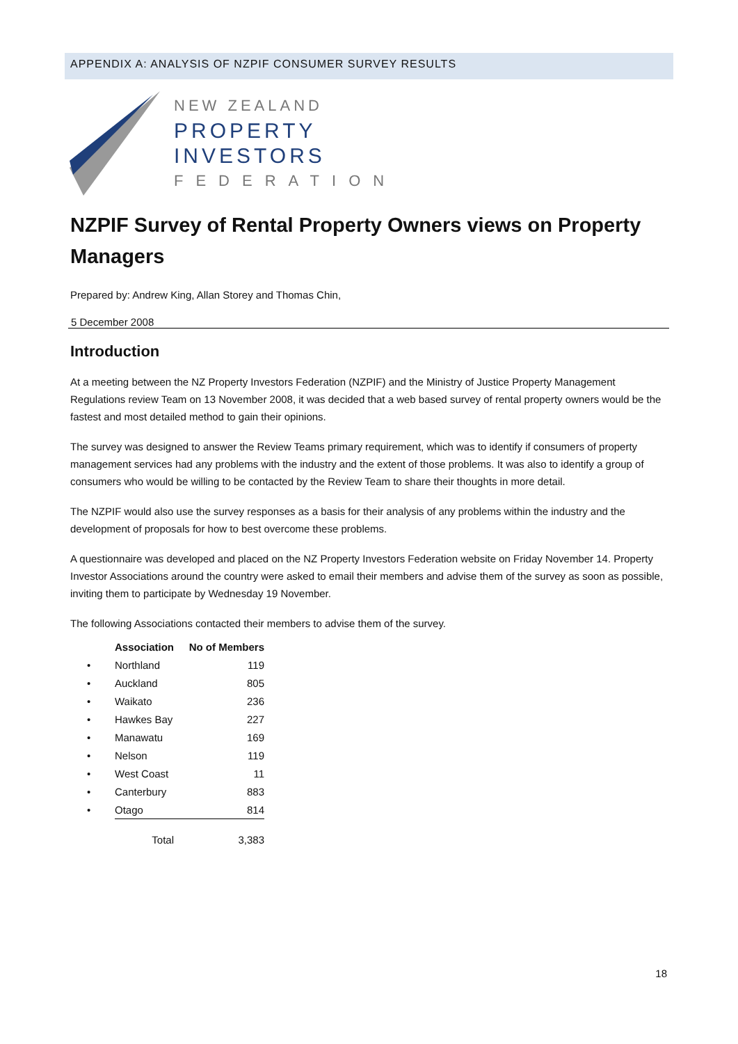APPENDIX A: ANALYSIS OF NZPIF CONSUMER SURVEY RESULTS
NEW ZEALAND
PROPERTY
INVESTORS
FEDERATION
NZPIF Survey of Rental Property Owners views on Property Managers
Prepared by: Andrew King, Allan Storey and Thomas Chin,
5 December 2008
Introduction
At a meeting between the NZ Property Investors Federation (NZPIF) and the Ministry of Justice Property Management Regulations review Team on 13 November 2008, it was decided that a web based survey of rental property owners would be the fastest and most detailed method to gain their opinions.
The survey was designed to answer the Review Teams primary requirement, which was to identify if consumers of property management services had any problems with the industry and the extent of those problems. It was also to identify a group of consumers who would be willing to be contacted by the Review Team to share their thoughts in more detail.
The NZPIF would also use the survey responses as a basis for their analysis of any problems within the industry and the development of proposals for how to best overcome these problems.
A questionnaire was developed and placed on the NZ Property Investors Federation website on Friday November 14. Property Investor Associations around the country were asked to email their members and advise them of the survey as soon as possible, inviting them to participate by Wednesday 19 November.
The following Associations contacted their members to advise them of the survey.
| | Association | No of Members |
| --- | --- | --- |
| • | Northland | 119 |
| • | Auckland | 805 |
| • | Waikato | 236 |
| • | Hawkes Bay | 227 |
| • | Manawatu | 169 |
| • | Nelson | 119 |
| • | West Coast | 11 |
| • | Canterbury | 883 |
| • | Otago | 814 |
| | Total | 3,383 |
18